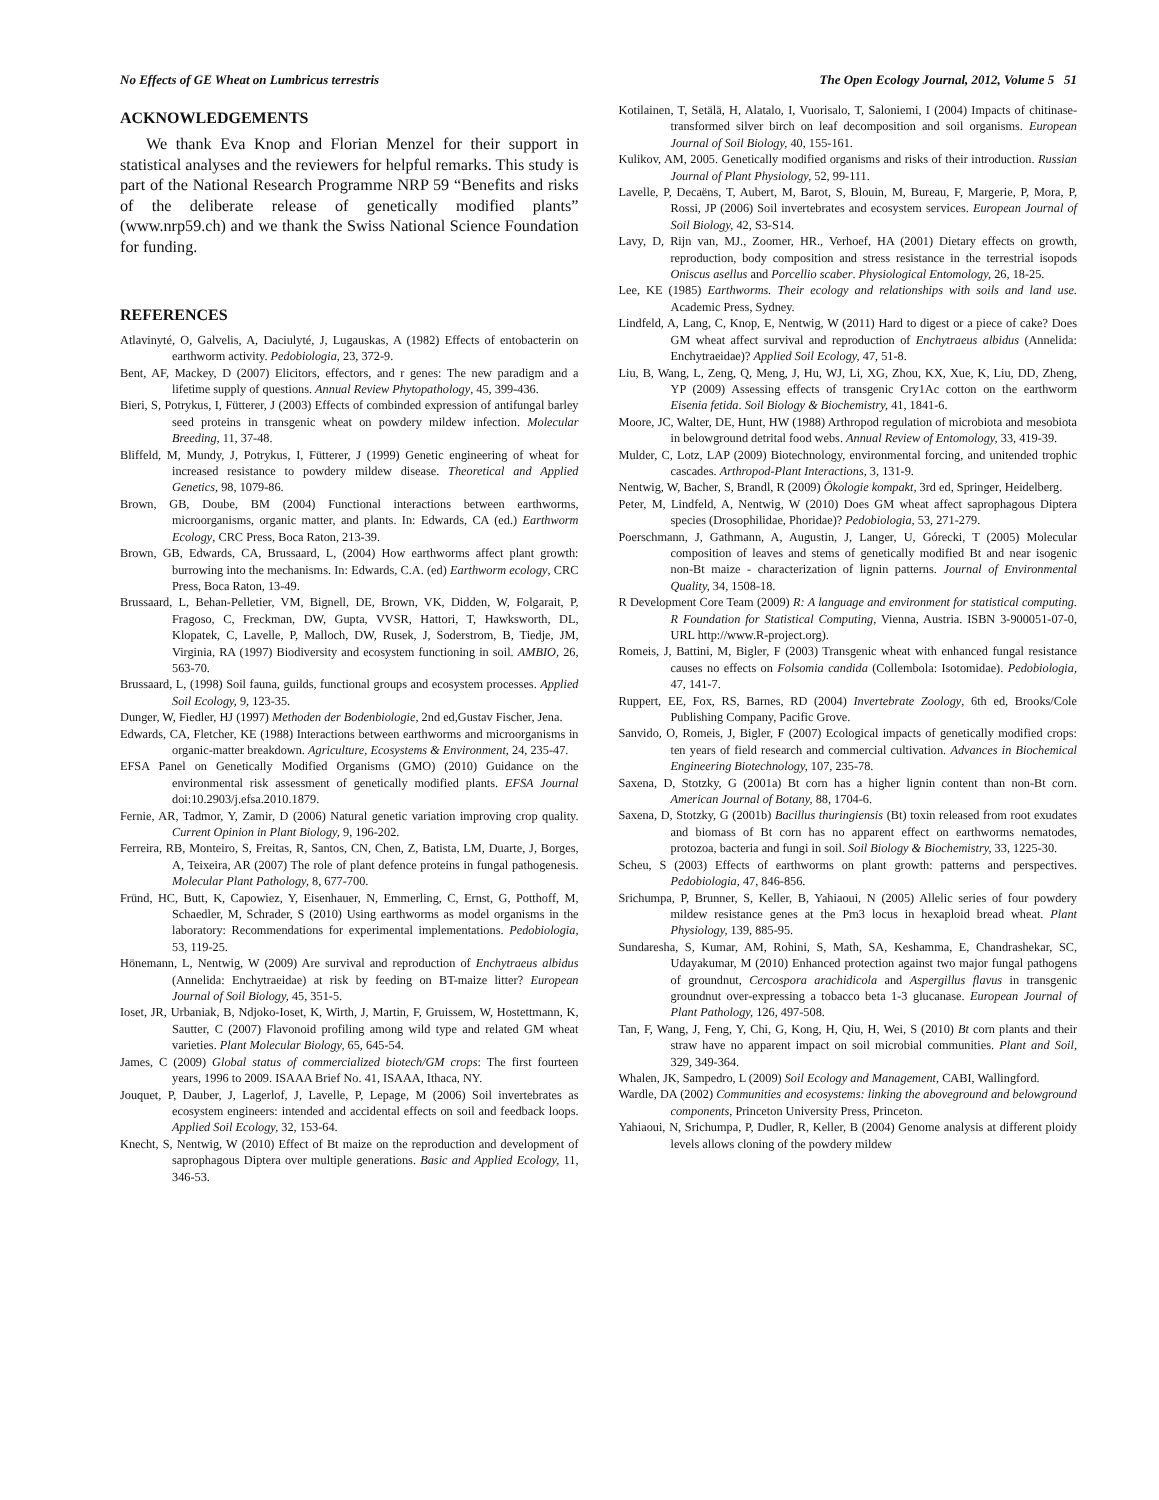No Effects of GE Wheat on Lumbricus terrestris The Open Ecology Journal, 2012, Volume 5 51
ACKNOWLEDGEMENTS
We thank Eva Knop and Florian Menzel for their support in statistical analyses and the reviewers for helpful remarks. This study is part of the National Research Programme NRP 59 “Benefits and risks of the deliberate release of genetically modified plants” (www.nrp59.ch) and we thank the Swiss National Science Foundation for funding.
REFERENCES
Atlavinyté, O, Galvelis, A, Daciulyté, J, Lugauskas, A (1982) Effects of entobacterin on earthworm activity. Pedobiologia, 23, 372-9.
Bent, AF, Mackey, D (2007) Elicitors, effectors, and r genes: The new paradigm and a lifetime supply of questions. Annual Review Phytopathology, 45, 399-436.
Bieri, S, Potrykus, I, Fütterer, J (2003) Effects of combinded expression of antifungal barley seed proteins in transgenic wheat on powdery mildew infection. Molecular Breeding, 11, 37-48.
Bliffeld, M, Mundy, J, Potrykus, I, Fütterer, J (1999) Genetic engineering of wheat for increased resistance to powdery mildew disease. Theoretical and Applied Genetics, 98, 1079-86.
Brown, GB, Doube, BM (2004) Functional interactions between earthworms, microorganisms, organic matter, and plants. In: Edwards, CA (ed.) Earthworm Ecology, CRC Press, Boca Raton, 213-39.
Brown, GB, Edwards, CA, Brussaard, L, (2004) How earthworms affect plant growth: burrowing into the mechanisms. In: Edwards, C.A. (ed) Earthworm ecology, CRC Press, Boca Raton, 13-49.
Brussaard, L, Behan-Pelletier, VM, Bignell, DE, Brown, VK, Didden, W, Folgarait, P, Fragoso, C, Freckman, DW, Gupta, VVSR, Hattori, T, Hawksworth, DL, Klopatek, C, Lavelle, P, Malloch, DW, Rusek, J, Soderstrom, B, Tiedje, JM, Virginia, RA (1997) Biodiversity and ecosystem functioning in soil. AMBIO, 26, 563-70.
Brussaard, L, (1998) Soil fauna, guilds, functional groups and ecosystem processes. Applied Soil Ecology, 9, 123-35.
Dunger, W, Fiedler, HJ (1997) Methoden der Bodenbiologie, 2nd ed,Gustav Fischer, Jena.
Edwards, CA, Fletcher, KE (1988) Interactions between earthworms and microorganisms in organic-matter breakdown. Agriculture, Ecosystems & Environment, 24, 235-47.
EFSA Panel on Genetically Modified Organisms (GMO) (2010) Guidance on the environmental risk assessment of genetically modified plants. EFSA Journal doi:10.2903/j.efsa.2010.1879.
Fernie, AR, Tadmor, Y, Zamir, D (2006) Natural genetic variation improving crop quality. Current Opinion in Plant Biology, 9, 196-202.
Ferreira, RB, Monteiro, S, Freitas, R, Santos, CN, Chen, Z, Batista, LM, Duarte, J, Borges, A, Teixeira, AR (2007) The role of plant defence proteins in fungal pathogenesis. Molecular Plant Pathology, 8, 677-700.
Fründ, HC, Butt, K, Capowiez, Y, Eisenhauer, N, Emmerling, C, Ernst, G, Potthoff, M, Schaedler, M, Schrader, S (2010) Using earthworms as model organisms in the laboratory: Recommendations for experimental implementations. Pedobiologia, 53, 119-25.
Hönemann, L, Nentwig, W (2009) Are survival and reproduction of Enchytraeus albidus (Annelida: Enchytraeidae) at risk by feeding on BT-maize litter? European Journal of Soil Biology, 45, 351-5.
Ioset, JR, Urbaniak, B, Ndjoko-Ioset, K, Wirth, J, Martin, F, Gruissem, W, Hostettmann, K, Sautter, C (2007) Flavonoid profiling among wild type and related GM wheat varieties. Plant Molecular Biology, 65, 645-54.
James, C (2009) Global status of commercialized biotech/GM crops: The first fourteen years, 1996 to 2009. ISAAA Brief No. 41, ISAAA, Ithaca, NY.
Jouquet, P, Dauber, J, Lagerlof, J, Lavelle, P, Lepage, M (2006) Soil invertebrates as ecosystem engineers: intended and accidental effects on soil and feedback loops. Applied Soil Ecology, 32, 153-64.
Knecht, S, Nentwig, W (2010) Effect of Bt maize on the reproduction and development of saprophagous Diptera over multiple generations. Basic and Applied Ecology, 11, 346-53.
Kotilainen, T, Setälä, H, Alatalo, I, Vuorisalo, T, Saloniemi, I (2004) Impacts of chitinase-transformed silver birch on leaf decomposition and soil organisms. European Journal of Soil Biology, 40, 155-161.
Kulikov, AM, 2005. Genetically modified organisms and risks of their introduction. Russian Journal of Plant Physiology, 52, 99-111.
Lavelle, P, Decaëns, T, Aubert, M, Barot, S, Blouin, M, Bureau, F, Margerie, P, Mora, P, Rossi, JP (2006) Soil invertebrates and ecosystem services. European Journal of Soil Biology, 42, S3-S14.
Lavy, D, Rijn van, MJ., Zoomer, HR., Verhoef, HA (2001) Dietary effects on growth, reproduction, body composition and stress resistance in the terrestrial isopods Oniscus asellus and Porcellio scaber. Physiological Entomology, 26, 18-25.
Lee, KE (1985) Earthworms. Their ecology and relationships with soils and land use. Academic Press, Sydney.
Lindfeld, A, Lang, C, Knop, E, Nentwig, W (2011) Hard to digest or a piece of cake? Does GM wheat affect survival and reproduction of Enchytraeus albidus (Annelida: Enchytraeidae)? Applied Soil Ecology, 47, 51-8.
Liu, B, Wang, L, Zeng, Q, Meng, J, Hu, WJ, Li, XG, Zhou, KX, Xue, K, Liu, DD, Zheng, YP (2009) Assessing effects of transgenic Cry1Ac cotton on the earthworm Eisenia fetida. Soil Biology & Biochemistry, 41, 1841-6.
Moore, JC, Walter, DE, Hunt, HW (1988) Arthropod regulation of microbiota and mesobiota in belowground detrital food webs. Annual Review of Entomology, 33, 419-39.
Mulder, C, Lotz, LAP (2009) Biotechnology, environmental forcing, and unitended trophic cascades. Arthropod-Plant Interactions, 3, 131-9.
Nentwig, W, Bacher, S, Brandl, R (2009) Ökologie kompakt, 3rd ed, Springer, Heidelberg.
Peter, M, Lindfeld, A, Nentwig, W (2010) Does GM wheat affect saprophagous Diptera species (Drosophilidae, Phoridae)? Pedobiologia, 53, 271-279.
Poerschmann, J, Gathmann, A, Augustin, J, Langer, U, Górecki, T (2005) Molecular composition of leaves and stems of genetically modified Bt and near isogenic non-Bt maize - characterization of lignin patterns. Journal of Environmental Quality, 34, 1508-18.
R Development Core Team (2009) R: A language and environment for statistical computing. R Foundation for Statistical Computing, Vienna, Austria. ISBN 3-900051-07-0, URL http://www.R-project.org).
Romeis, J, Battini, M, Bigler, F (2003) Transgenic wheat with enhanced fungal resistance causes no effects on Folsomia candida (Collembola: Isotomidae). Pedobiologia, 47, 141-7.
Ruppert, EE, Fox, RS, Barnes, RD (2004) Invertebrate Zoology, 6th ed, Brooks/Cole Publishing Company, Pacific Grove.
Sanvido, O, Romeis, J, Bigler, F (2007) Ecological impacts of genetically modified crops: ten years of field research and commercial cultivation. Advances in Biochemical Engineering Biotechnology, 107, 235-78.
Saxena, D, Stotzky, G (2001a) Bt corn has a higher lignin content than non-Bt corn. American Journal of Botany, 88, 1704-6.
Saxena, D, Stotzky, G (2001b) Bacillus thuringiensis (Bt) toxin released from root exudates and biomass of Bt corn has no apparent effect on earthworms nematodes, protozoa, bacteria and fungi in soil. Soil Biology & Biochemistry, 33, 1225-30.
Scheu, S (2003) Effects of earthworms on plant growth: patterns and perspectives. Pedobiologia, 47, 846-856.
Srichumpa, P, Brunner, S, Keller, B, Yahiaoui, N (2005) Allelic series of four powdery mildew resistance genes at the Pm3 locus in hexaploid bread wheat. Plant Physiology, 139, 885-95.
Sundaresha, S, Kumar, AM, Rohini, S, Math, SA, Keshamma, E, Chandrashekar, SC, Udayakumar, M (2010) Enhanced protection against two major fungal pathogens of groundnut, Cercospora arachidicola and Aspergillus flavus in transgenic groundnut over-expressing a tobacco beta 1-3 glucanase. European Journal of Plant Pathology, 126, 497-508.
Tan, F, Wang, J, Feng, Y, Chi, G, Kong, H, Qiu, H, Wei, S (2010) Bt corn plants and their straw have no apparent impact on soil microbial communities. Plant and Soil, 329, 349-364.
Whalen, JK, Sampedro, L (2009) Soil Ecology and Management, CABI, Wallingford.
Wardle, DA (2002) Communities and ecosystems: linking the aboveground and belowground components, Princeton University Press, Princeton.
Yahiaoui, N, Srichumpa, P, Dudler, R, Keller, B (2004) Genome analysis at different ploidy levels allows cloning of the powdery mildew